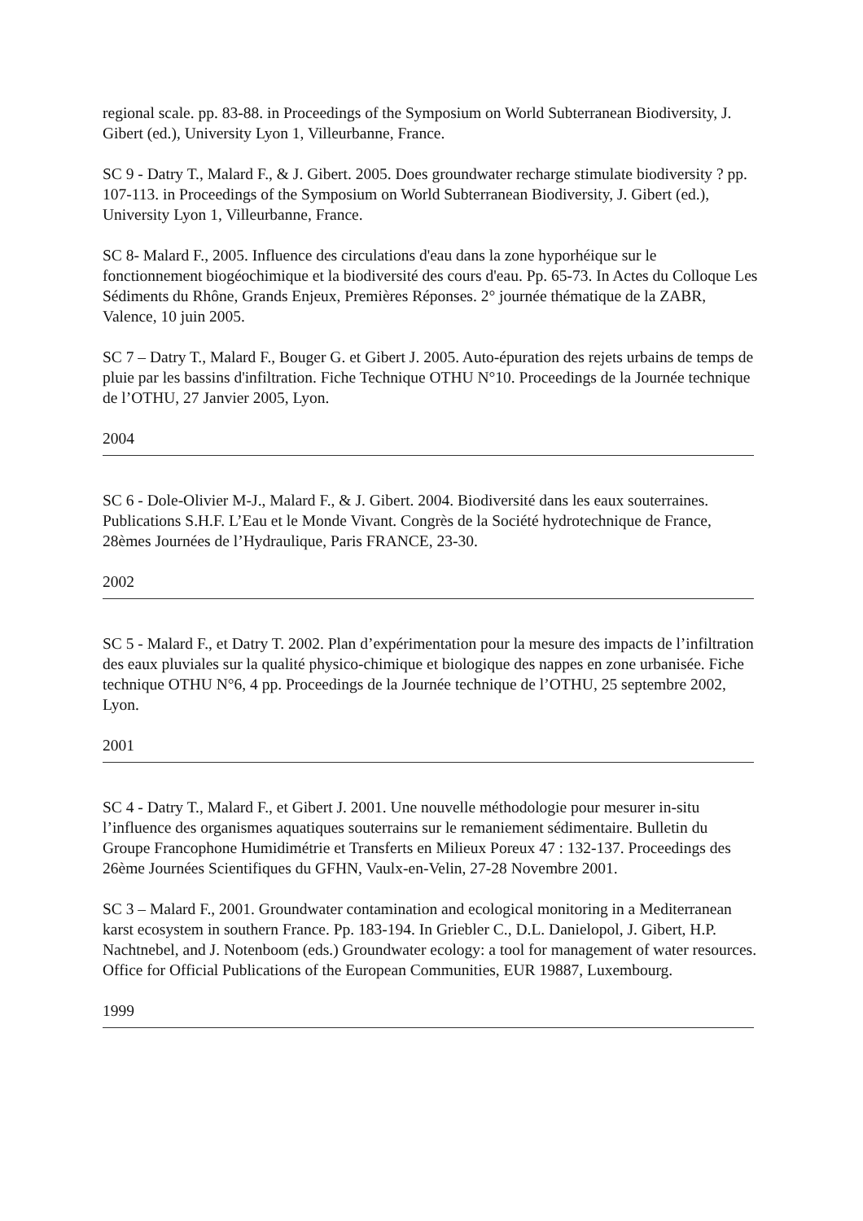regional scale. pp. 83-88. in Proceedings of the Symposium on World Subterranean Biodiversity, J. Gibert (ed.), University Lyon 1, Villeurbanne, France.
SC 9 - Datry T., Malard F., & J. Gibert. 2005. Does groundwater recharge stimulate biodiversity ? pp. 107-113. in Proceedings of the Symposium on World Subterranean Biodiversity, J. Gibert (ed.), University Lyon 1, Villeurbanne, France.
SC 8- Malard F., 2005. Influence des circulations d'eau dans la zone hyporhéique sur le fonctionnement biogéochimique et la biodiversité des cours d'eau. Pp. 65-73. In Actes du Colloque Les Sédiments du Rhône, Grands Enjeux, Premières Réponses. 2° journée thématique de la ZABR, Valence, 10 juin 2005.
SC 7 – Datry T., Malard F., Bouger G. et Gibert J. 2005. Auto-épuration des rejets urbains de temps de pluie par les bassins d'infiltration. Fiche Technique OTHU N°10. Proceedings de la Journée technique de l’OTHU, 27 Janvier 2005, Lyon.
2004
SC 6 - Dole-Olivier M-J., Malard F., & J. Gibert. 2004. Biodiversité dans les eaux souterraines. Publications S.H.F. L’Eau et le Monde Vivant. Congrès de la Société hydrotechnique de France, 28èmes Journées de l’Hydraulique, Paris FRANCE, 23-30.
2002
SC 5 - Malard F., et Datry T. 2002. Plan d’expérimentation pour la mesure des impacts de l’infiltration des eaux pluviales sur la qualité physico-chimique et biologique des nappes en zone urbanisée. Fiche technique OTHU N°6, 4 pp. Proceedings de la Journée technique de l’OTHU, 25 septembre 2002, Lyon.
2001
SC 4 - Datry T., Malard F., et Gibert J. 2001. Une nouvelle méthodologie pour mesurer in-situ l’influence des organismes aquatiques souterrains sur le remaniement sédimentaire. Bulletin du Groupe Francophone Humidimétrie et Transferts en Milieux Poreux 47 : 132-137. Proceedings des 26ème Journées Scientifiques du GFHN, Vaulx-en-Velin, 27-28 Novembre 2001.
SC 3 – Malard F., 2001. Groundwater contamination and ecological monitoring in a Mediterranean karst ecosystem in southern France. Pp. 183-194. In Griebler C., D.L. Danielopol, J. Gibert, H.P. Nachtnebel, and J. Notenboom (eds.) Groundwater ecology: a tool for management of water resources. Office for Official Publications of the European Communities, EUR 19887, Luxembourg.
1999